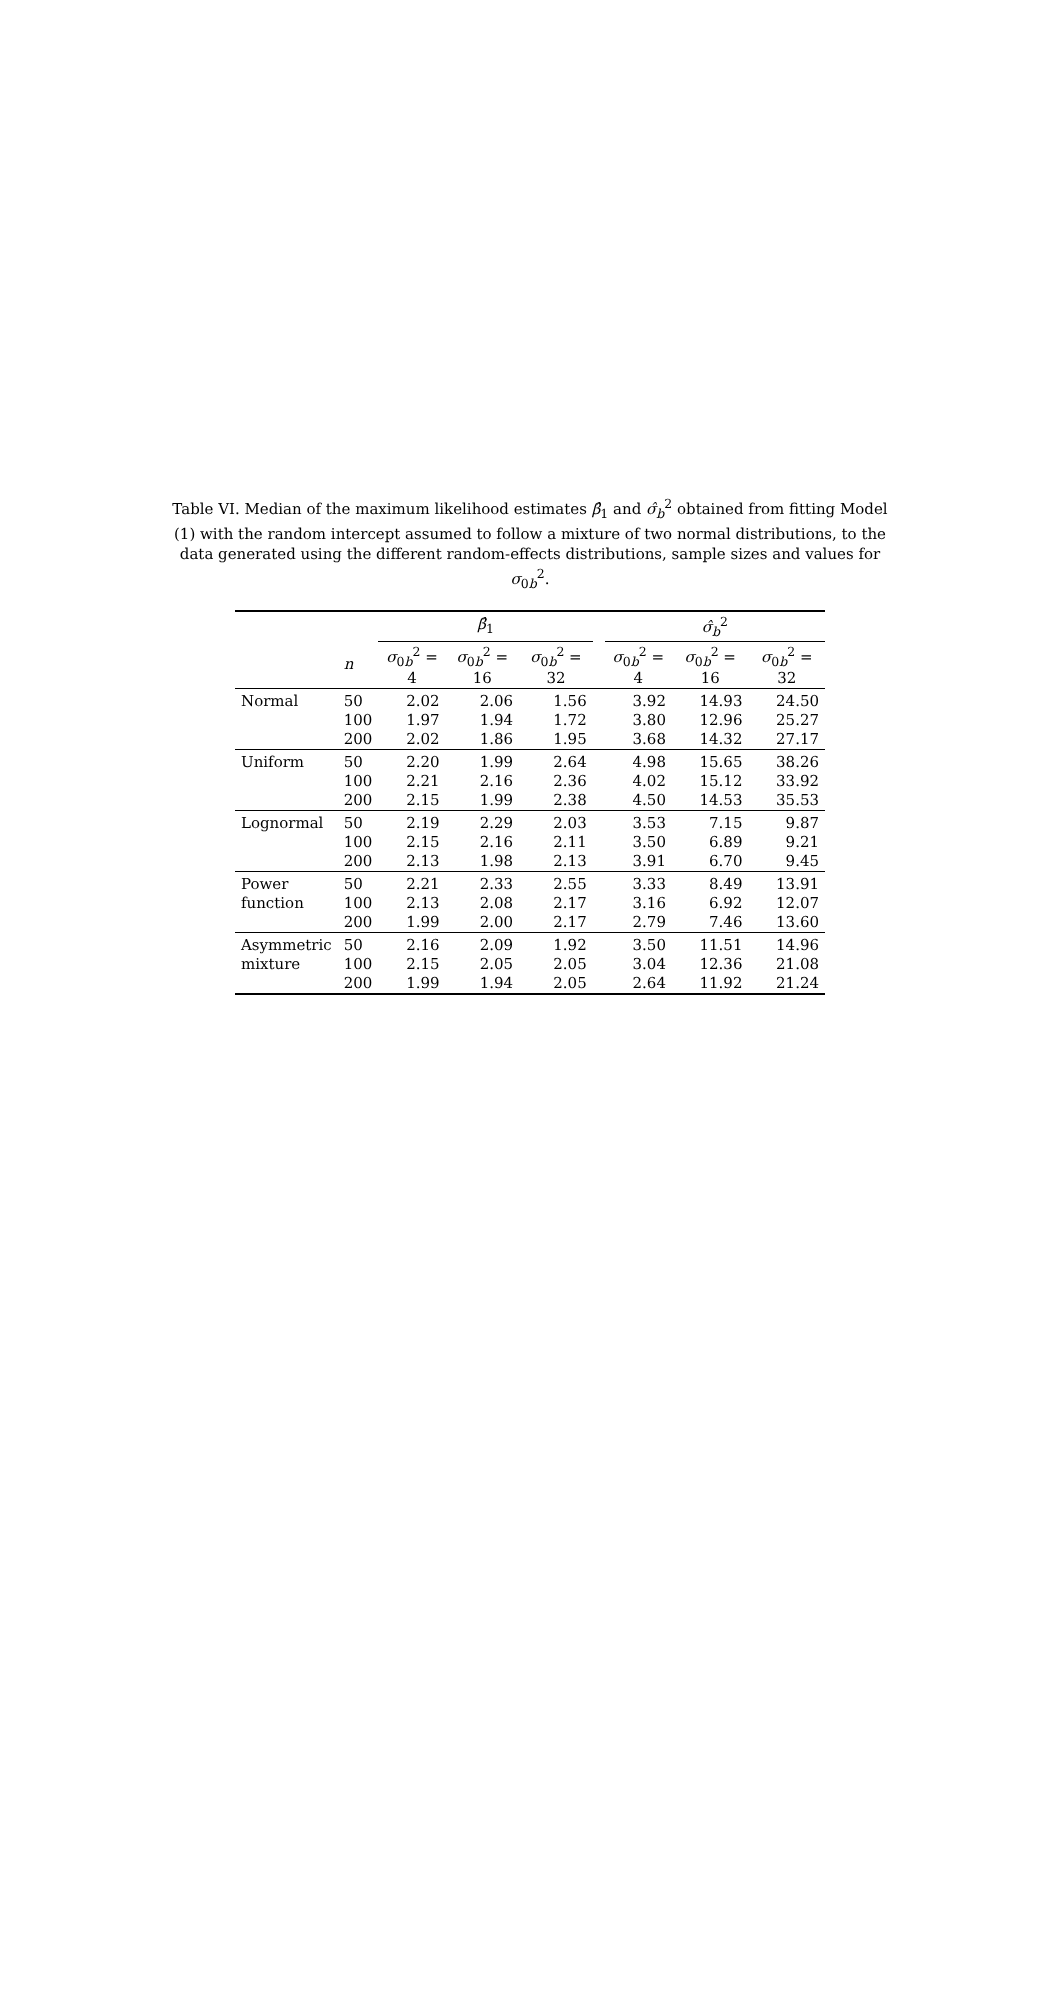Table VI. Median of the maximum likelihood estimates β̂<sub>1</sub> and σ̂<sub>b</sub><sup>2</sup> obtained from fitting Model (1) with the random intercept assumed to follow a mixture of two normal distributions, to the data generated using the different random-effects distributions, sample sizes and values for σ<sub>0b</sub><sup>2</sup>.
| | | β̂<sub>1</sub> | | | | σ̂<sub>b</sub><sup>2</sup> | | |
| --- | --- | --- | --- | --- | --- | --- | --- | --- |
| | n | σ<sub>0b</sub><sup>2</sup> = 4 | σ<sub>0b</sub><sup>2</sup> = 16 | σ<sub>0b</sub><sup>2</sup> = 32 | | σ<sub>0b</sub><sup>2</sup> = 4 | σ<sub>0b</sub><sup>2</sup> = 16 | σ<sub>0b</sub><sup>2</sup> = 32 |
| Normal | 50 | 2.02 | 2.06 | 1.56 | | 3.92 | 14.93 | 24.50 |
| | 100 | 1.97 | 1.94 | 1.72 | | 3.80 | 12.96 | 25.27 |
| | 200 | 2.02 | 1.86 | 1.95 | | 3.68 | 14.32 | 27.17 |
| Uniform | 50 | 2.20 | 1.99 | 2.64 | | 4.98 | 15.65 | 38.26 |
| | 100 | 2.21 | 2.16 | 2.36 | | 4.02 | 15.12 | 33.92 |
| | 200 | 2.15 | 1.99 | 2.38 | | 4.50 | 14.53 | 35.53 |
| Lognormal | 50 | 2.19 | 2.29 | 2.03 | | 3.53 | 7.15 | 9.87 |
| | 100 | 2.15 | 2.16 | 2.11 | | 3.50 | 6.89 | 9.21 |
| | 200 | 2.13 | 1.98 | 2.13 | | 3.91 | 6.70 | 9.45 |
| Power | 50 | 2.21 | 2.33 | 2.55 | | 3.33 | 8.49 | 13.91 |
| function | 100 | 2.13 | 2.08 | 2.17 | | 3.16 | 6.92 | 12.07 |
| | 200 | 1.99 | 2.00 | 2.17 | | 2.79 | 7.46 | 13.60 |
| Asymmetric | 50 | 2.16 | 2.09 | 1.92 | | 3.50 | 11.51 | 14.96 |
| mixture | 100 | 2.15 | 2.05 | 2.05 | | 3.04 | 12.36 | 21.08 |
| | 200 | 1.99 | 1.94 | 2.05 | | 2.64 | 11.92 | 21.24 |